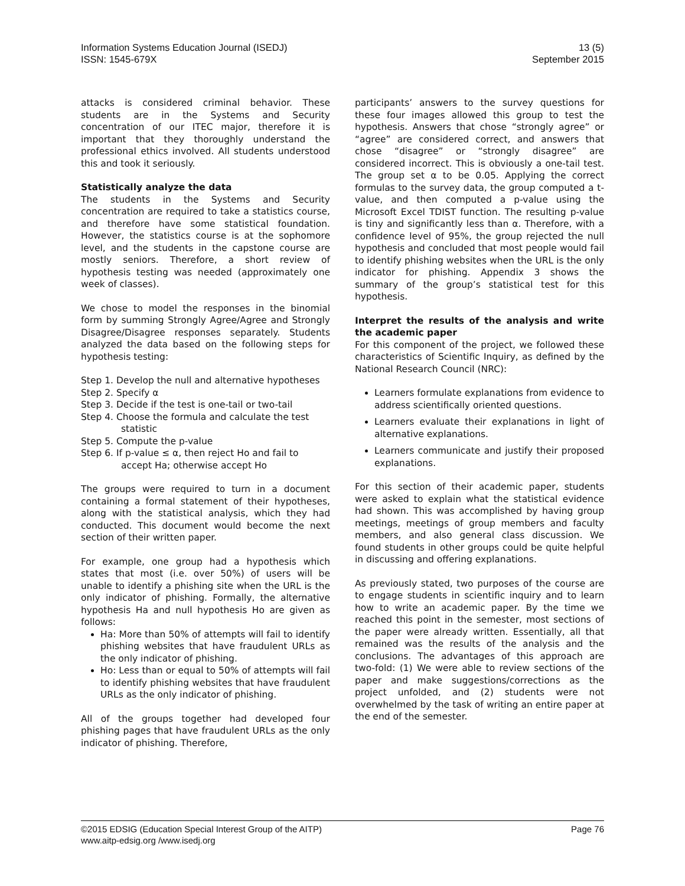Information Systems Education Journal (ISEDJ)
ISSN: 1545-679X
13 (5)
September 2015
attacks is considered criminal behavior. These students are in the Systems and Security concentration of our ITEC major, therefore it is important that they thoroughly understand the professional ethics involved. All students understood this and took it seriously.
Statistically analyze the data
The students in the Systems and Security concentration are required to take a statistics course, and therefore have some statistical foundation. However, the statistics course is at the sophomore level, and the students in the capstone course are mostly seniors. Therefore, a short review of hypothesis testing was needed (approximately one week of classes).
We chose to model the responses in the binomial form by summing Strongly Agree/Agree and Strongly Disagree/Disagree responses separately. Students analyzed the data based on the following steps for hypothesis testing:
Step 1. Develop the null and alternative hypotheses
Step 2. Specify α
Step 3. Decide if the test is one-tail or two-tail
Step 4. Choose the formula and calculate the test statistic
Step 5. Compute the p-value
Step 6. If p-value ≤ α, then reject Ho and fail to accept Ha; otherwise accept Ho
The groups were required to turn in a document containing a formal statement of their hypotheses, along with the statistical analysis, which they had conducted. This document would become the next section of their written paper.
For example, one group had a hypothesis which states that most (i.e. over 50%) of users will be unable to identify a phishing site when the URL is the only indicator of phishing. Formally, the alternative hypothesis Ha and null hypothesis Ho are given as follows:
Ha: More than 50% of attempts will fail to identify phishing websites that have fraudulent URLs as the only indicator of phishing.
Ho: Less than or equal to 50% of attempts will fail to identify phishing websites that have fraudulent URLs as the only indicator of phishing.
All of the groups together had developed four phishing pages that have fraudulent URLs as the only indicator of phishing. Therefore,
participants’ answers to the survey questions for these four images allowed this group to test the hypothesis. Answers that chose “strongly agree” or “agree” are considered correct, and answers that chose “disagree” or “strongly disagree” are considered incorrect. This is obviously a one-tail test. The group set α to be 0.05. Applying the correct formulas to the survey data, the group computed a t-value, and then computed a p-value using the Microsoft Excel TDIST function. The resulting p-value is tiny and significantly less than α. Therefore, with a confidence level of 95%, the group rejected the null hypothesis and concluded that most people would fail to identify phishing websites when the URL is the only indicator for phishing. Appendix 3 shows the summary of the group’s statistical test for this hypothesis.
Interpret the results of the analysis and write the academic paper
For this component of the project, we followed these characteristics of Scientific Inquiry, as defined by the National Research Council (NRC):
Learners formulate explanations from evidence to address scientifically oriented questions.
Learners evaluate their explanations in light of alternative explanations.
Learners communicate and justify their proposed explanations.
For this section of their academic paper, students were asked to explain what the statistical evidence had shown. This was accomplished by having group meetings, meetings of group members and faculty members, and also general class discussion. We found students in other groups could be quite helpful in discussing and offering explanations.
As previously stated, two purposes of the course are to engage students in scientific inquiry and to learn how to write an academic paper. By the time we reached this point in the semester, most sections of the paper were already written. Essentially, all that remained was the results of the analysis and the conclusions. The advantages of this approach are two-fold: (1) We were able to review sections of the paper and make suggestions/corrections as the project unfolded, and (2) students were not overwhelmed by the task of writing an entire paper at the end of the semester.
©2015 EDSIG (Education Special Interest Group of the AITP)
www.aitp-edsig.org /www.isedj.org
Page 76